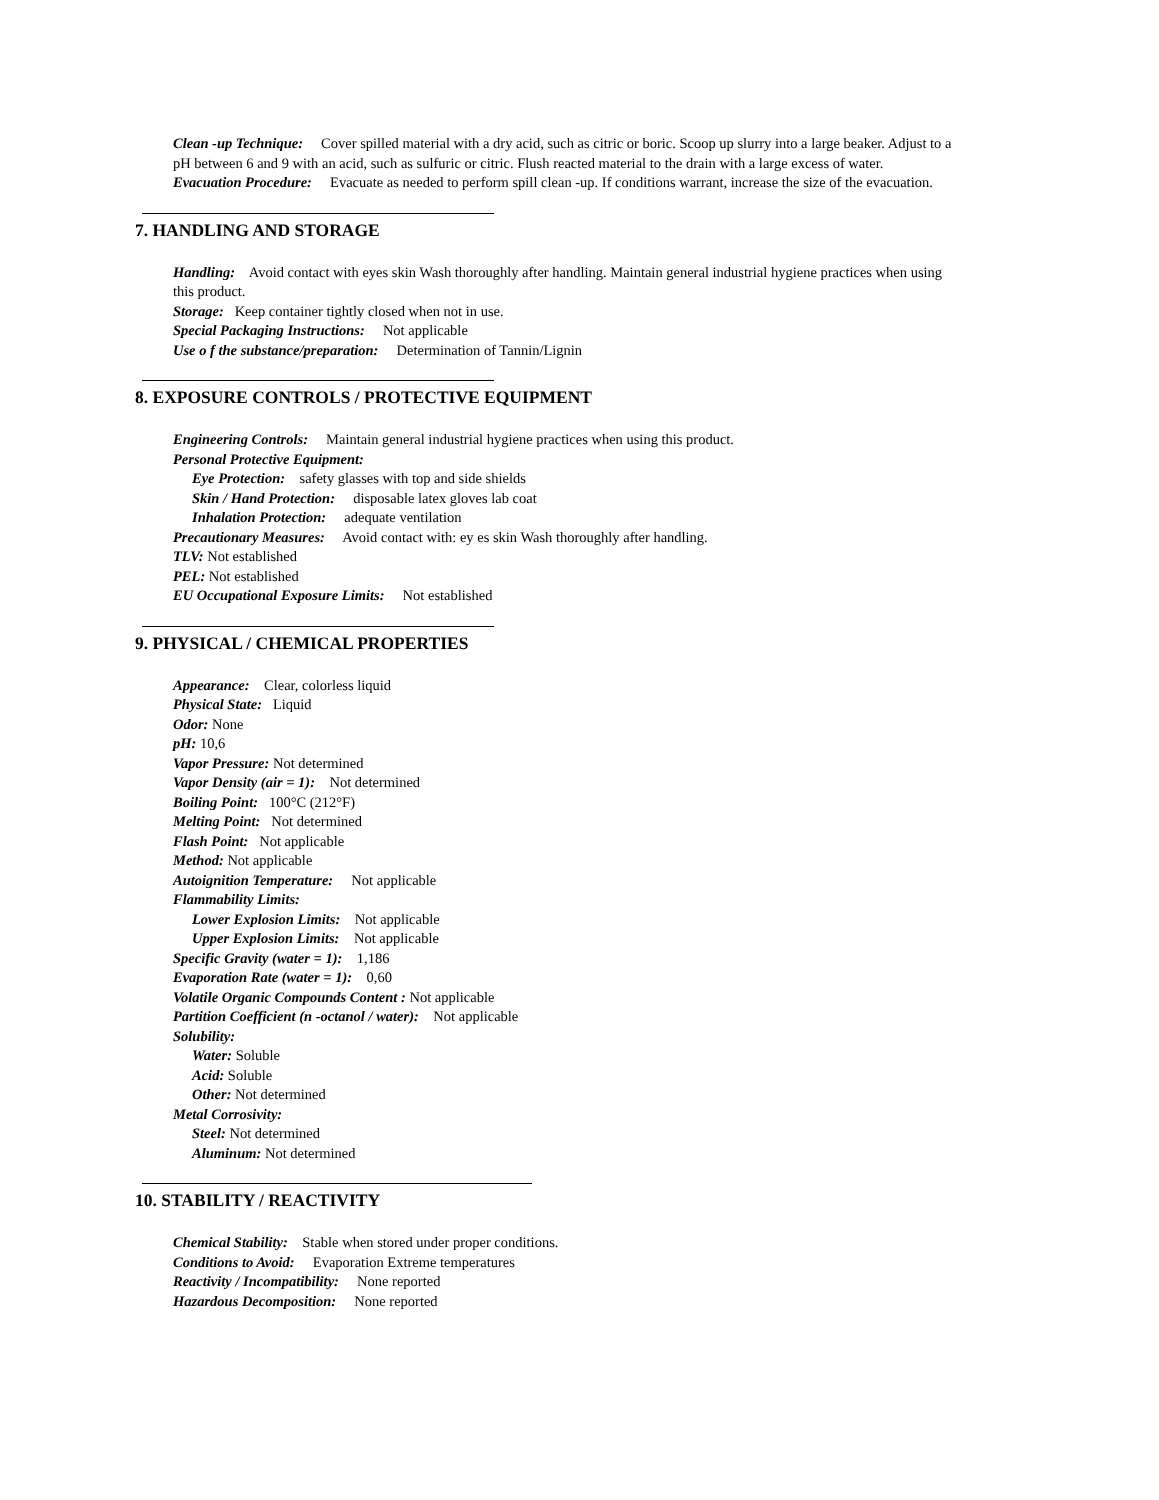Clean -up Technique: Cover spilled material with a dry acid, such as citric or boric. Scoop up slurry into a large beaker. Adjust to a pH between 6 and 9 with an acid, such as sulfuric or citric. Flush reacted material to the drain with a large excess of water.
Evacuation Procedure: Evacuate as needed to perform spill clean -up. If conditions warrant, increase the size of the evacuation.
7. HANDLING AND STORAGE
Handling: Avoid contact with eyes skin Wash thoroughly after handling. Maintain general industrial hygiene practices when using this product.
Storage: Keep container tightly closed when not in use.
Special Packaging Instructions: Not applicable
Use o f the substance/preparation: Determination of Tannin/Lignin
8. EXPOSURE CONTROLS / PROTECTIVE EQUIPMENT
Engineering Controls: Maintain general industrial hygiene practices when using this product.
Personal Protective Equipment:
Eye Protection: safety glasses with top and side shields
Skin / Hand Protection: disposable latex gloves lab coat
Inhalation Protection: adequate ventilation
Precautionary Measures: Avoid contact with: ey es skin Wash thoroughly after handling.
TLV: Not established
PEL: Not established
EU Occupational Exposure Limits: Not established
9. PHYSICAL / CHEMICAL PROPERTIES
Appearance: Clear, colorless liquid
Physical State: Liquid
Odor: None
pH: 10,6
Vapor Pressure: Not determined
Vapor Density (air = 1): Not determined
Boiling Point: 100°C (212°F)
Melting Point: Not determined
Flash Point: Not applicable
Method: Not applicable
Autoignition Temperature: Not applicable
Flammability Limits:
Lower Explosion Limits: Not applicable
Upper Explosion Limits: Not applicable
Specific Gravity (water = 1): 1,186
Evaporation Rate (water = 1): 0,60
Volatile Organic Compounds Content : Not applicable
Partition Coefficient (n -octanol / water): Not applicable
Solubility:
Water: Soluble
Acid: Soluble
Other: Not determined
Metal Corrosivity:
Steel: Not determined
Aluminum: Not determined
10. STABILITY / REACTIVITY
Chemical Stability: Stable when stored under proper conditions.
Conditions to Avoid: Evaporation Extreme temperatures
Reactivity / Incompatibility: None reported
Hazardous Decomposition: None reported